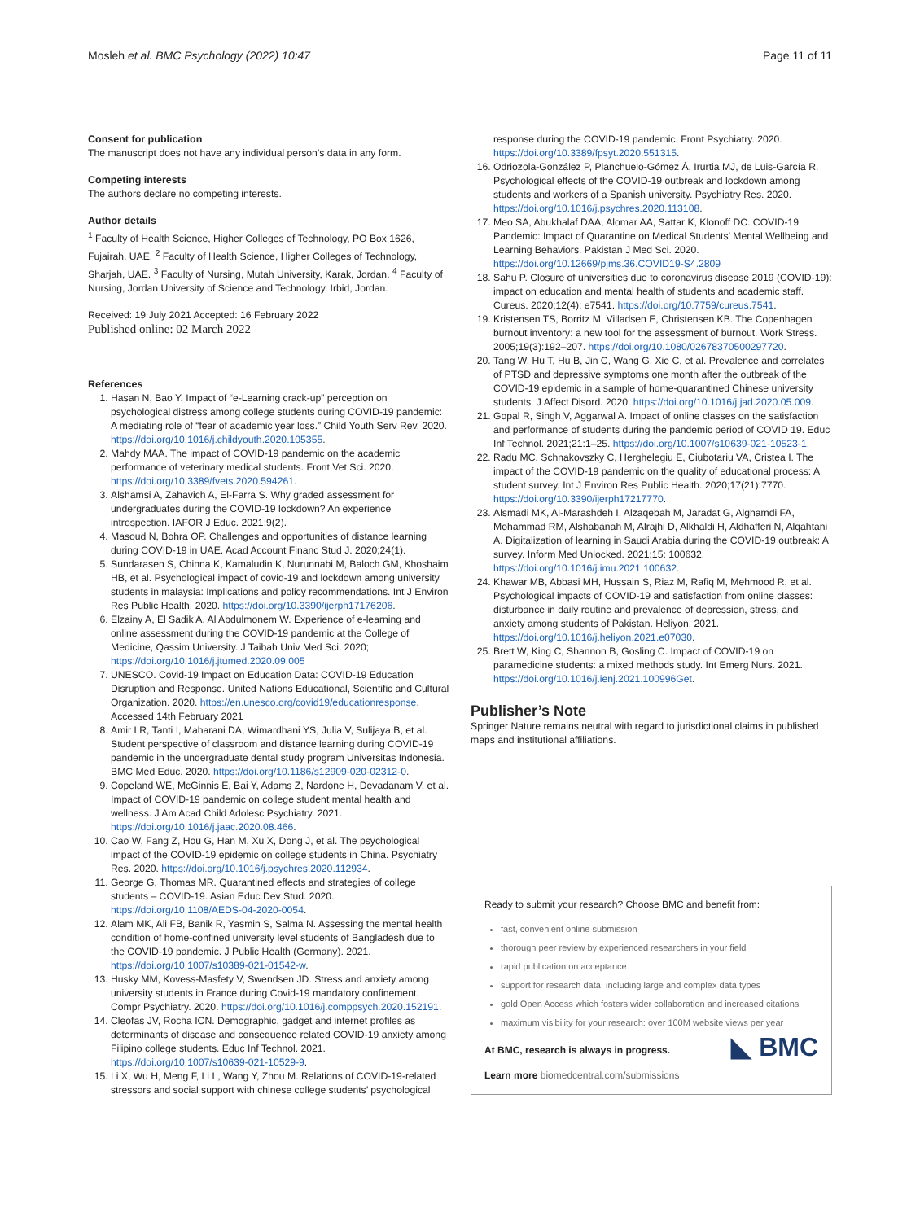Mosleh et al. BMC Psychology (2022) 10:47 Page 11 of 11
Consent for publication
The manuscript does not have any individual person’s data in any form.
Competing interests
The authors declare no competing interests.
Author details
<sup>1</sup> Faculty of Health Science, Higher Colleges of Technology, PO Box 1626, Fujairah, UAE. <sup>2</sup> Faculty of Health Science, Higher Colleges of Technology, Sharjah, UAE. <sup>3</sup> Faculty of Nursing, Mutah University, Karak, Jordan. <sup>4</sup> Faculty of Nursing, Jordan University of Science and Technology, Irbid, Jordan.
Received: 19 July 2021 Accepted: 16 February 2022
Published online: 02 March 2022
References
1. Hasan N, Bao Y. Impact of “e-Learning crack-up” perception on psychological distress among college students during COVID-19 pandemic: A mediating role of “fear of academic year loss.” Child Youth Serv Rev. 2020. https://doi.org/10.1016/j.childyouth.2020.105355.
2. Mahdy MAA. The impact of COVID-19 pandemic on the academic performance of veterinary medical students. Front Vet Sci. 2020. https://doi.org/10.3389/fvets.2020.594261.
3. Alshamsi A, Zahavich A, El-Farra S. Why graded assessment for undergraduates during the COVID-19 lockdown? An experience introspection. IAFOR J Educ. 2021;9(2).
4. Masoud N, Bohra OP. Challenges and opportunities of distance learning during COVID-19 in UAE. Acad Account Financ Stud J. 2020;24(1).
5. Sundarasen S, Chinna K, Kamaludin K, Nurunnabi M, Baloch GM, Khoshaim HB, et al. Psychological impact of covid-19 and lockdown among university students in malaysia: Implications and policy recommendations. Int J Environ Res Public Health. 2020. https://doi.org/10.3390/ijerph17176206.
6. Elzainy A, El Sadik A, Al Abdulmonem W. Experience of e-learning and online assessment during the COVID-19 pandemic at the College of Medicine, Qassim University. J Taibah Univ Med Sci. 2020; https://doi.org/10.1016/j.jtumed.2020.09.005
7. UNESCO. Covid-19 Impact on Education Data: COVID-19 Education Disruption and Response. United Nations Educational, Scientific and Cultural Organization. 2020. https://en.unesco.org/covid19/educationresponse. Accessed 14th February 2021
8. Amir LR, Tanti I, Maharani DA, Wimardhani YS, Julia V, Sulijaya B, et al. Student perspective of classroom and distance learning during COVID-19 pandemic in the undergraduate dental study program Universitas Indonesia. BMC Med Educ. 2020. https://doi.org/10.1186/s12909-020-02312-0.
9. Copeland WE, McGinnis E, Bai Y, Adams Z, Nardone H, Devadanam V, et al. Impact of COVID-19 pandemic on college student mental health and wellness. J Am Acad Child Adolesc Psychiatry. 2021. https://doi.org/10.1016/j.jaac.2020.08.466.
10. Cao W, Fang Z, Hou G, Han M, Xu X, Dong J, et al. The psychological impact of the COVID-19 epidemic on college students in China. Psychiatry Res. 2020. https://doi.org/10.1016/j.psychres.2020.112934.
11. George G, Thomas MR. Quarantined effects and strategies of college students – COVID-19. Asian Educ Dev Stud. 2020. https://doi.org/10.1108/AEDS-04-2020-0054.
12. Alam MK, Ali FB, Banik R, Yasmin S, Salma N. Assessing the mental health condition of home-confined university level students of Bangladesh due to the COVID-19 pandemic. J Public Health (Germany). 2021. https://doi.org/10.1007/s10389-021-01542-w.
13. Husky MM, Kovess-Masfety V, Swendsen JD. Stress and anxiety among university students in France during Covid-19 mandatory confinement. Compr Psychiatry. 2020. https://doi.org/10.1016/j.comppsych.2020.152191.
14. Cleofas JV, Rocha ICN. Demographic, gadget and internet profiles as determinants of disease and consequence related COVID-19 anxiety among Filipino college students. Educ Inf Technol. 2021. https://doi.org/10.1007/s10639-021-10529-9.
15. Li X, Wu H, Meng F, Li L, Wang Y, Zhou M. Relations of COVID-19-related stressors and social support with chinese college students’ psychological
response during the COVID-19 pandemic. Front Psychiatry. 2020. https://doi.org/10.3389/fpsyt.2020.551315.
16. Odriozola-González P, Planchuelo-Gómez Á, Irurtia MJ, de Luis-García R. Psychological effects of the COVID-19 outbreak and lockdown among students and workers of a Spanish university. Psychiatry Res. 2020. https://doi.org/10.1016/j.psychres.2020.113108.
17. Meo SA, Abukhalaf DAA, Alomar AA, Sattar K, Klonoff DC. COVID-19 Pandemic: Impact of Quarantine on Medical Students’ Mental Wellbeing and Learning Behaviors. Pakistan J Med Sci. 2020. https://doi.org/10.12669/pjms.36.COVID19-S4.2809
18. Sahu P. Closure of universities due to coronavirus disease 2019 (COVID-19): impact on education and mental health of students and academic staff. Cureus. 2020;12(4): e7541. https://doi.org/10.7759/cureus.7541.
19. Kristensen TS, Borritz M, Villadsen E, Christensen KB. The Copenhagen burnout inventory: a new tool for the assessment of burnout. Work Stress. 2005;19(3):192–207. https://doi.org/10.1080/02678370500297720.
20. Tang W, Hu T, Hu B, Jin C, Wang G, Xie C, et al. Prevalence and correlates of PTSD and depressive symptoms one month after the outbreak of the COVID-19 epidemic in a sample of home-quarantined Chinese university students. J Affect Disord. 2020. https://doi.org/10.1016/j.jad.2020.05.009.
21. Gopal R, Singh V, Aggarwal A. Impact of online classes on the satisfaction and performance of students during the pandemic period of COVID 19. Educ Inf Technol. 2021;21:1–25. https://doi.org/10.1007/s10639-021-10523-1.
22. Radu MC, Schnakovszky C, Herghelegiu E, Ciubotariu VA, Cristea I. The impact of the COVID-19 pandemic on the quality of educational process: A student survey. Int J Environ Res Public Health. 2020;17(21):7770. https://doi.org/10.3390/ijerph17217770.
23. Alsmadi MK, Al-Marashdeh I, Alzaqebah M, Jaradat G, Alghamdi FA, Mohammad RM, Alshabanah M, Alrajhi D, Alkhaldi H, Aldhafferi N, Alqahtani A. Digitalization of learning in Saudi Arabia during the COVID-19 outbreak: A survey. Inform Med Unlocked. 2021;15: 100632. https://doi.org/10.1016/j.imu.2021.100632.
24. Khawar MB, Abbasi MH, Hussain S, Riaz M, Rafiq M, Mehmood R, et al. Psychological impacts of COVID-19 and satisfaction from online classes: disturbance in daily routine and prevalence of depression, stress, and anxiety among students of Pakistan. Heliyon. 2021. https://doi.org/10.1016/j.heliyon.2021.e07030.
25. Brett W, King C, Shannon B, Gosling C. Impact of COVID-19 on paramedicine students: a mixed methods study. Int Emerg Nurs. 2021. https://doi.org/10.1016/j.ienj.2021.100996Get.
Publisher’s Note
Springer Nature remains neutral with regard to jurisdictional claims in published maps and institutional affiliations.
Ready to submit your research? Choose BMC and benefit from:
fast, convenient online submission
thorough peer review by experienced researchers in your field
rapid publication on acceptance
support for research data, including large and complex data types
gold Open Access which fosters wider collaboration and increased citations
maximum visibility for your research: over 100M website views per year
◣ BMC
At BMC, research is always in progress.
Learn more biomedcentral.com/submissions